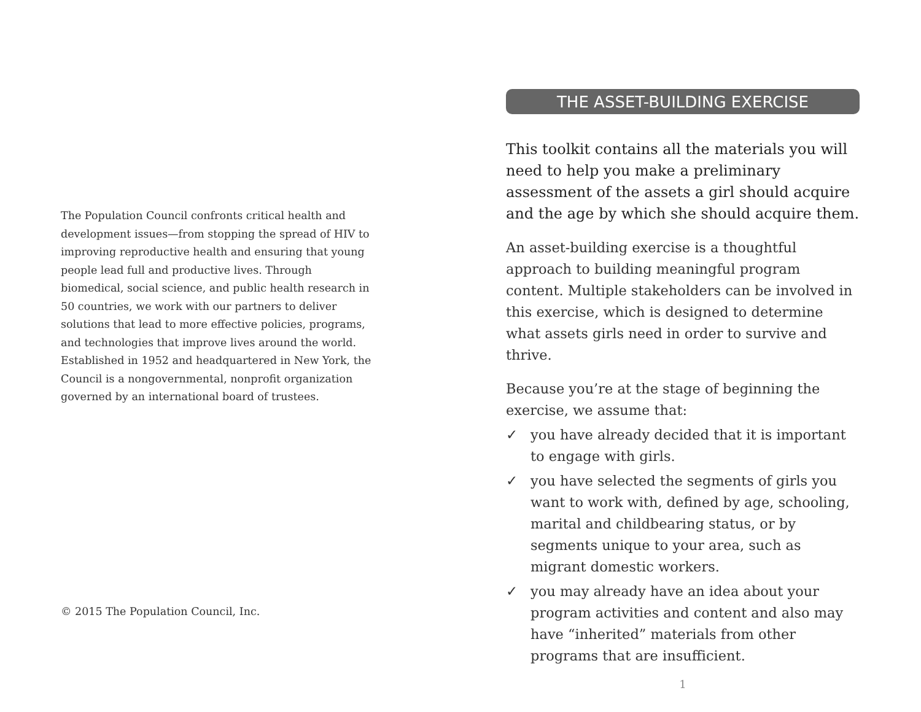The Population Council confronts critical health and development issues—from stopping the spread of HIV to improving reproductive health and ensuring that young people lead full and productive lives. Through biomedical, social science, and public health research in 50 countries, we work with our partners to deliver solutions that lead to more effective policies, programs, and technologies that improve lives around the world. Established in 1952 and headquartered in New York, the Council is a nongovernmental, nonprofit organization governed by an international board of trustees.
© 2015 The Population Council, Inc.
THE ASSET-BUILDING EXERCISE
This toolkit contains all the materials you will need to help you make a preliminary assessment of the assets a girl should acquire and the age by which she should acquire them.
An asset-building exercise is a thoughtful approach to building meaningful program content. Multiple stakeholders can be involved in this exercise, which is designed to determine what assets girls need in order to survive and thrive.
Because you’re at the stage of beginning the exercise, we assume that:
✓ you have already decided that it is important to engage with girls.
✓ you have selected the segments of girls you want to work with, defined by age, schooling, marital and childbearing status, or by segments unique to your area, such as migrant domestic workers.
✓ you may already have an idea about your program activities and content and also may have “inherited” materials from other programs that are insufficient.
1